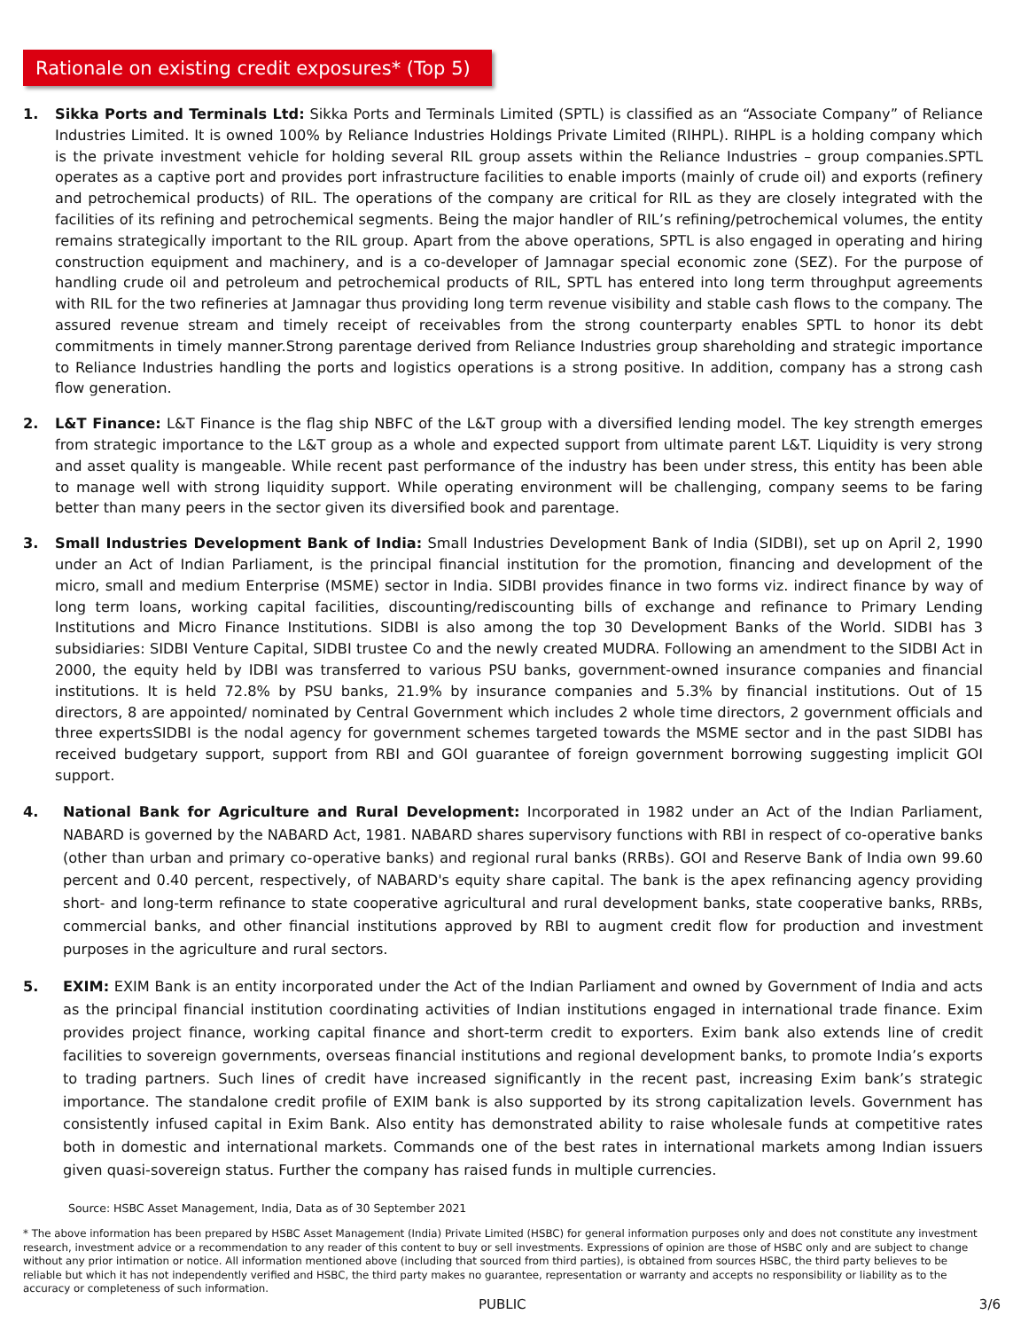Rationale on existing credit exposures* (Top 5)
1. Sikka Ports and Terminals Ltd: Sikka Ports and Terminals Limited (SPTL) is classified as an “Associate Company” of Reliance Industries Limited. It is owned 100% by Reliance Industries Holdings Private Limited (RIHPL). RIHPL is a holding company which is the private investment vehicle for holding several RIL group assets within the Reliance Industries – group companies.SPTL operates as a captive port and provides port infrastructure facilities to enable imports (mainly of crude oil) and exports (refinery and petrochemical products) of RIL. The operations of the company are critical for RIL as they are closely integrated with the facilities of its refining and petrochemical segments. Being the major handler of RIL’s refining/petrochemical volumes, the entity remains strategically important to the RIL group. Apart from the above operations, SPTL is also engaged in operating and hiring construction equipment and machinery, and is a co-developer of Jamnagar special economic zone (SEZ). For the purpose of handling crude oil and petroleum and petrochemical products of RIL, SPTL has entered into long term throughput agreements with RIL for the two refineries at Jamnagar thus providing long term revenue visibility and stable cash flows to the company. The assured revenue stream and timely receipt of receivables from the strong counterparty enables SPTL to honor its debt commitments in timely manner.Strong parentage derived from Reliance Industries group shareholding and strategic importance to Reliance Industries handling the ports and logistics operations is a strong positive. In addition, company has a strong cash flow generation.
2. L&T Finance: L&T Finance is the flag ship NBFC of the L&T group with a diversified lending model. The key strength emerges from strategic importance to the L&T group as a whole and expected support from ultimate parent L&T. Liquidity is very strong and asset quality is mangeable. While recent past performance of the industry has been under stress, this entity has been able to manage well with strong liquidity support. While operating environment will be challenging, company seems to be faring better than many peers in the sector given its diversified book and parentage.
3. Small Industries Development Bank of India: Small Industries Development Bank of India (SIDBI), set up on April 2, 1990 under an Act of Indian Parliament, is the principal financial institution for the promotion, financing and development of the micro, small and medium Enterprise (MSME) sector in India. SIDBI provides finance in two forms viz. indirect finance by way of long term loans, working capital facilities, discounting/rediscounting bills of exchange and refinance to Primary Lending Institutions and Micro Finance Institutions. SIDBI is also among the top 30 Development Banks of the World. SIDBI has 3 subsidiaries: SIDBI Venture Capital, SIDBI trustee Co and the newly created MUDRA. Following an amendment to the SIDBI Act in 2000, the equity held by IDBI was transferred to various PSU banks, government-owned insurance companies and financial institutions. It is held 72.8% by PSU banks, 21.9% by insurance companies and 5.3% by financial institutions. Out of 15 directors, 8 are appointed/ nominated by Central Government which includes 2 whole time directors, 2 government officials and three expertsSIDBI is the nodal agency for government schemes targeted towards the MSME sector and in the past SIDBI has received budgetary support, support from RBI and GOI guarantee of foreign government borrowing suggesting implicit GOI support.
4. National Bank for Agriculture and Rural Development: Incorporated in 1982 under an Act of the Indian Parliament, NABARD is governed by the NABARD Act, 1981. NABARD shares supervisory functions with RBI in respect of co-operative banks (other than urban and primary co-operative banks) and regional rural banks (RRBs). GOI and Reserve Bank of India own 99.60 percent and 0.40 percent, respectively, of NABARD's equity share capital. The bank is the apex refinancing agency providing short- and long-term refinance to state cooperative agricultural and rural development banks, state cooperative banks, RRBs, commercial banks, and other financial institutions approved by RBI to augment credit flow for production and investment purposes in the agriculture and rural sectors.
5. EXIM: EXIM Bank is an entity incorporated under the Act of the Indian Parliament and owned by Government of India and acts as the principal financial institution coordinating activities of Indian institutions engaged in international trade finance. Exim provides project finance, working capital finance and short-term credit to exporters. Exim bank also extends line of credit facilities to sovereign governments, overseas financial institutions and regional development banks, to promote India’s exports to trading partners. Such lines of credit have increased significantly in the recent past, increasing Exim bank’s strategic importance. The standalone credit profile of EXIM bank is also supported by its strong capitalization levels. Government has consistently infused capital in Exim Bank. Also entity has demonstrated ability to raise wholesale funds at competitive rates both in domestic and international markets. Commands one of the best rates in international markets among Indian issuers given quasi-sovereign status. Further the company has raised funds in multiple currencies.
Source: HSBC Asset Management, India, Data as of 30 September 2021
* The above information has been prepared by HSBC Asset Management (India) Private Limited (HSBC) for general information purposes only and does not constitute any investment research, investment advice or a recommendation to any reader of this content to buy or sell investments. Expressions of opinion are those of HSBC only and are subject to change without any prior intimation or notice. All information mentioned above (including that sourced from third parties), is obtained from sources HSBC, the third party believes to be reliable but which it has not independently verified and HSBC, the third party makes no guarantee, representation or warranty and accepts no responsibility or liability as to the accuracy or completeness of such information.
PUBLIC 3/6